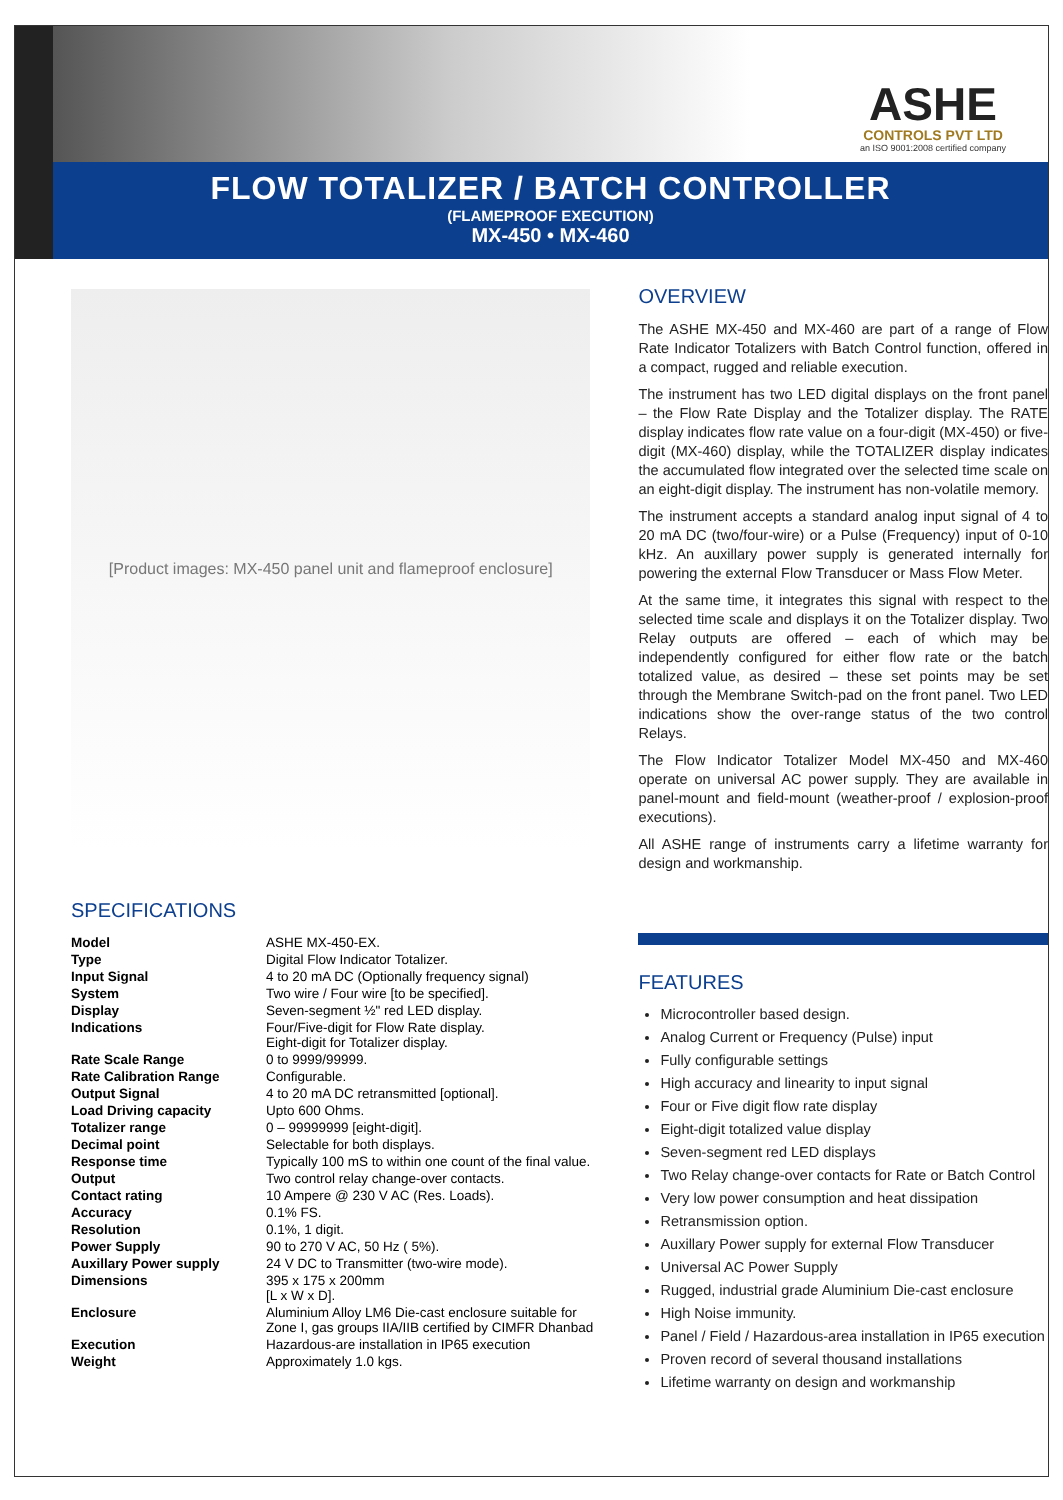ASHE
CONTROLS PVT LTD
an ISO 9001:2008 certified company
FLOW TOTALIZER / BATCH CONTROLLER
(FLAMEPROOF EXECUTION)
MX-450 • MX-460
[Product images: MX-450 panel unit and flameproof enclosure]
SPECIFICATIONS
| Model | ASHE MX-450-EX. |
| Type | Digital Flow Indicator Totalizer. |
| Input Signal | 4 to 20 mA DC (Optionally frequency signal) |
| System | Two wire / Four wire [to be specified]. |
| Display | Seven-segment ½" red LED display. |
| Indications | Four/Five-digit for Flow Rate display. Eight-digit for Totalizer display. |
| Rate Scale Range | 0 to 9999/99999. |
| Rate Calibration Range | Configurable. |
| Output Signal | 4 to 20 mA DC retransmitted [optional]. |
| Load Driving capacity | Upto 600 Ohms. |
| Totalizer range | 0 – 99999999 [eight-digit]. |
| Decimal point | Selectable for both displays. |
| Response time | Typically 100 mS to within one count of the final value. |
| Output | Two control relay change-over contacts. |
| Contact rating | 10 Ampere @ 230 V AC (Res. Loads). |
| Accuracy | 0.1% FS. |
| Resolution | 0.1%, 1 digit. |
| Power Supply | 90 to 270 V AC, 50 Hz ( 5%). |
| Auxillary Power supply | 24 V DC to Transmitter (two-wire mode). |
| Dimensions | 395 x 175 x 200mm [L x W x D]. |
| Enclosure | Aluminium Alloy LM6 Die-cast enclosure suitable for Zone I, gas groups IIA/IIB certified by CIMFR Dhanbad |
| Execution | Hazardous-are installation in IP65 execution |
| Weight | Approximately 1.0 kgs. |
OVERVIEW
The ASHE MX-450 and MX-460 are part of a range of Flow Rate Indicator Totalizers with Batch Control function, offered in a compact, rugged and reliable execution.
The instrument has two LED digital displays on the front panel – the Flow Rate Display and the Totalizer display. The RATE display indicates flow rate value on a four-digit (MX-450) or five-digit (MX-460) display, while the TOTALIZER display indicates the accumulated flow integrated over the selected time scale on an eight-digit display. The instrument has non-volatile memory.
The instrument accepts a standard analog input signal of 4 to 20 mA DC (two/four-wire) or a Pulse (Frequency) input of 0-10 kHz. An auxillary power supply is generated internally for powering the external Flow Transducer or Mass Flow Meter.
At the same time, it integrates this signal with respect to the selected time scale and displays it on the Totalizer display. Two Relay outputs are offered – each of which may be independently configured for either flow rate or the batch totalized value, as desired – these set points may be set through the Membrane Switch-pad on the front panel. Two LED indications show the over-range status of the two control Relays.
The Flow Indicator Totalizer Model MX-450 and MX-460 operate on universal AC power supply. They are available in panel-mount and field-mount (weather-proof / explosion-proof executions).
All ASHE range of instruments carry a lifetime warranty for design and workmanship.
FEATURES
Microcontroller based design.
Analog Current or Frequency (Pulse) input
Fully configurable settings
High accuracy and linearity to input signal
Four or Five digit flow rate display
Eight-digit totalized value display
Seven-segment red LED displays
Two Relay change-over contacts for Rate or Batch Control
Very low power consumption and heat dissipation
Retransmission option.
Auxillary Power supply for external Flow Transducer
Universal AC Power Supply
Rugged, industrial grade Aluminium Die-cast enclosure
High Noise immunity.
Panel / Field / Hazardous-area installation in IP65 execution
Proven record of several thousand installations
Lifetime warranty on design and workmanship